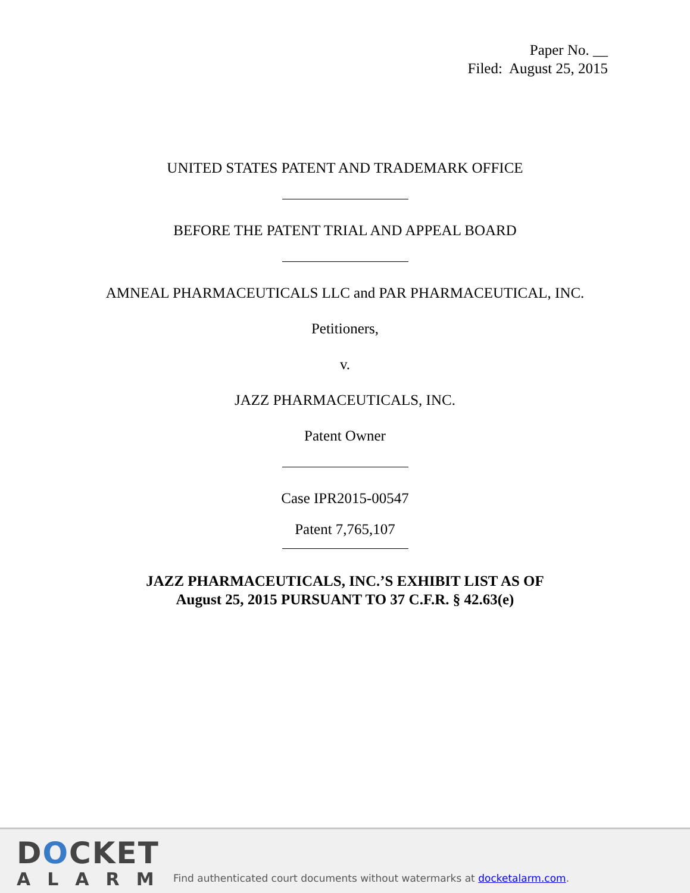Paper No. __
Filed: August 25, 2015
UNITED STATES PATENT AND TRADEMARK OFFICE
BEFORE THE PATENT TRIAL AND APPEAL BOARD
AMNEAL PHARMACEUTICALS LLC and PAR PHARMACEUTICAL, INC.
Petitioners,
v.
JAZZ PHARMACEUTICALS, INC.
Patent Owner
Case IPR2015-00547
Patent 7,765,107
JAZZ PHARMACEUTICALS, INC.’S EXHIBIT LIST AS OF
August 25, 2015 PURSUANT TO 37 C.F.R. § 42.63(e)
DOCKET
ALARM
Find authenticated court documents without watermarks at docketalarm.com.